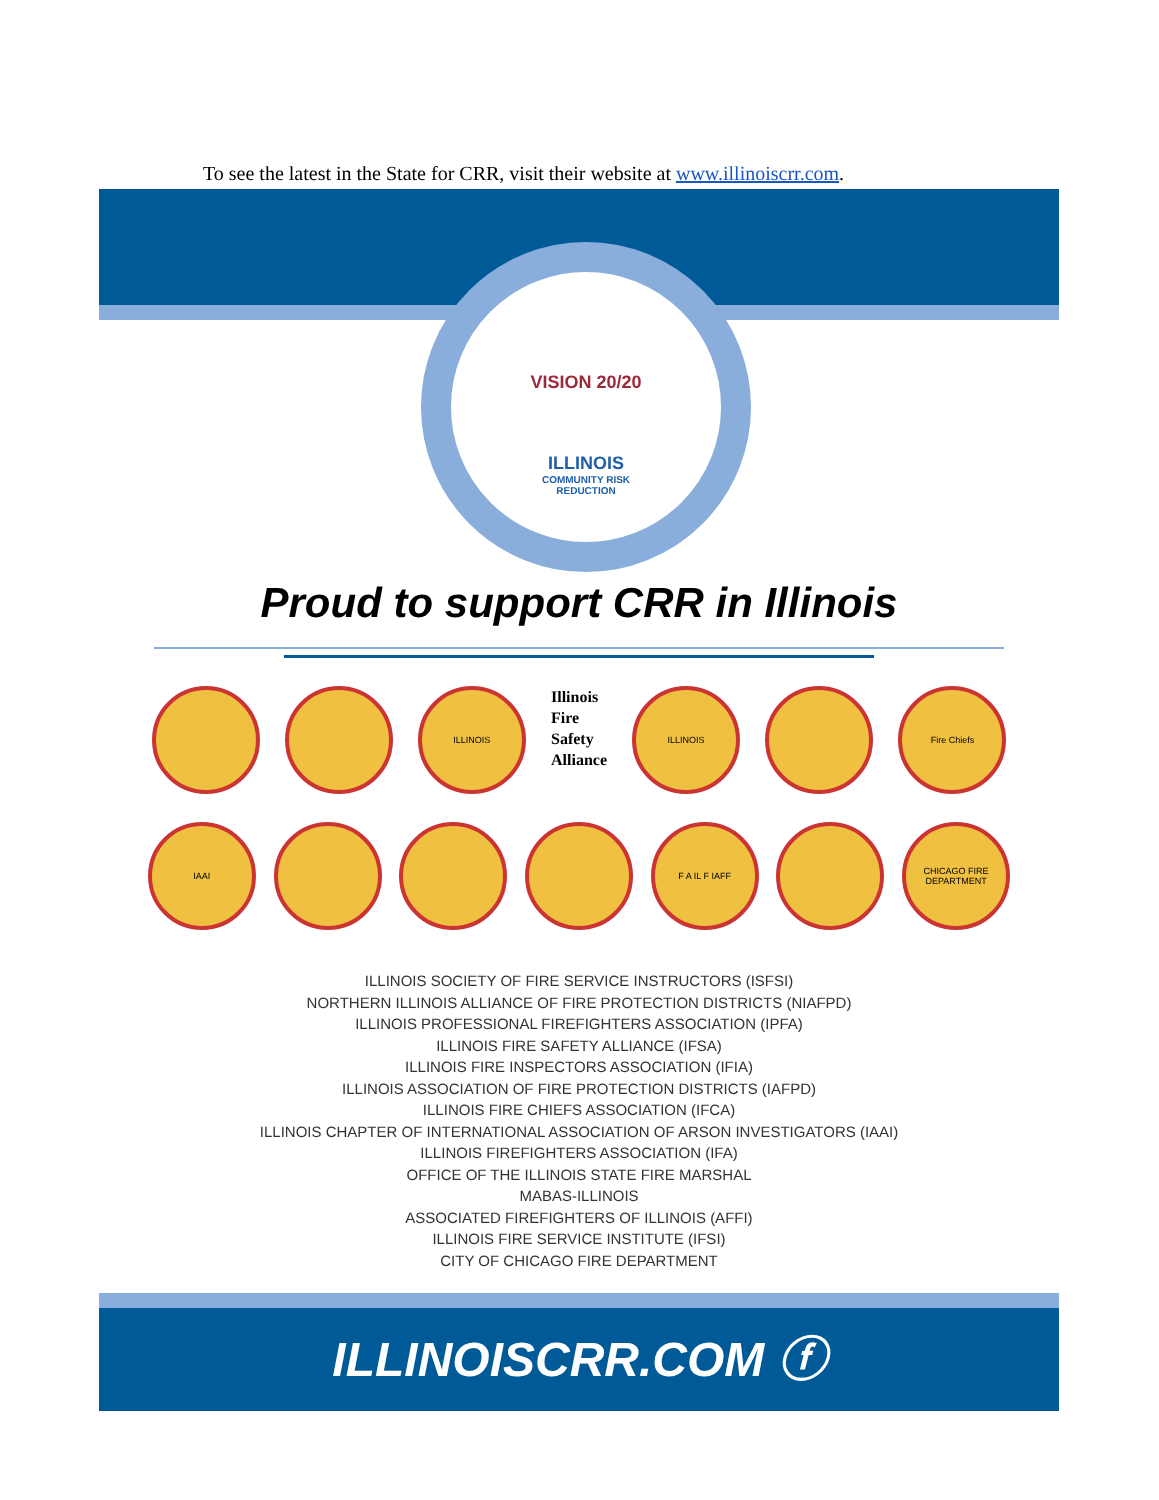To see the latest in the State for CRR, visit their website at www.illinoiscrr.com.
VISION 20/20
ILLINOIS
COMMUNITY RISK
REDUCTION
Proud to support CRR in Illinois
ILLINOIS
Illinois
Fire
Safety
Alliance
ILLINOIS Fire Chiefs
IAAI F A IL F IAFF CHICAGO FIRE DEPARTMENT
ILLINOIS SOCIETY OF FIRE SERVICE INSTRUCTORS (ISFSI)
NORTHERN ILLINOIS ALLIANCE OF FIRE PROTECTION DISTRICTS (NIAFPD)
ILLINOIS PROFESSIONAL FIREFIGHTERS ASSOCIATION (IPFA)
ILLINOIS FIRE SAFETY ALLIANCE (IFSA)
ILLINOIS FIRE INSPECTORS ASSOCIATION (IFIA)
ILLINOIS ASSOCIATION OF FIRE PROTECTION DISTRICTS (IAFPD)
ILLINOIS FIRE CHIEFS ASSOCIATION (IFCA)
ILLINOIS CHAPTER OF INTERNATIONAL ASSOCIATION OF ARSON INVESTIGATORS (IAAI)
ILLINOIS FIREFIGHTERS ASSOCIATION (IFA)
OFFICE OF THE ILLINOIS STATE FIRE MARSHAL
MABAS-ILLINOIS
ASSOCIATED FIREFIGHTERS OF ILLINOIS (AFFI)
ILLINOIS FIRE SERVICE INSTITUTE (IFSI)
CITY OF CHICAGO FIRE DEPARTMENT
ILLINOISCRR.COM ⓕ